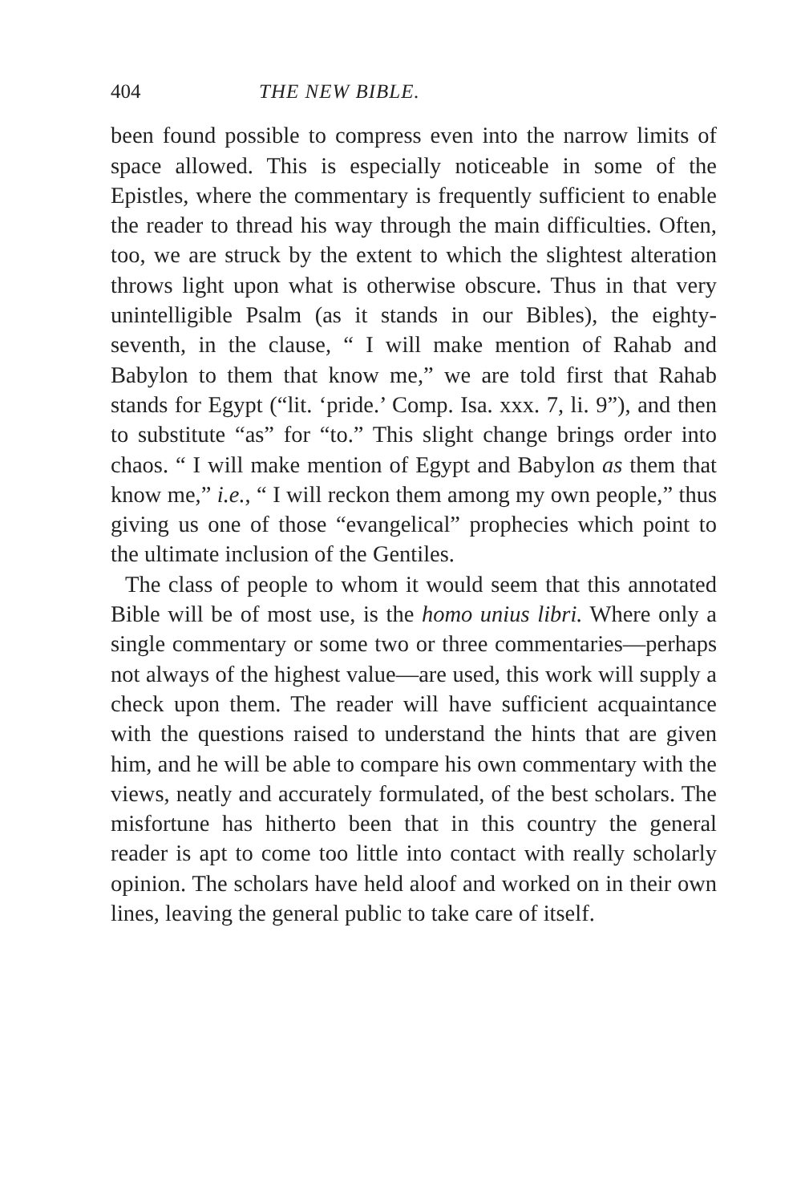404 THE NEW BIBLE.
been found possible to compress even into the narrow limits of space allowed. This is especially noticeable in some of the Epistles, where the commentary is frequently sufficient to enable the reader to thread his way through the main difficulties. Often, too, we are struck by the extent to which the slightest alteration throws light upon what is otherwise obscure. Thus in that very unintelligible Psalm (as it stands in our Bibles), the eighty-seventh, in the clause, “ I will make mention of Rahab and Babylon to them that know me,” we are told first that Rahab stands for Egypt (“lit. ‘pride.’ Comp. Isa. xxx. 7, li. 9”), and then to substitute “as” for “to.” This slight change brings order into chaos. “ I will make mention of Egypt and Babylon as them that know me,” i.e., “ I will reckon them among my own people,” thus giving us one of those “evangelical” prophecies which point to the ultimate inclusion of the Gentiles.
The class of people to whom it would seem that this annotated Bible will be of most use, is the homo unius libri. Where only a single commentary or some two or three commentaries—perhaps not always of the highest value—are used, this work will supply a check upon them. The reader will have sufficient acquaintance with the questions raised to understand the hints that are given him, and he will be able to compare his own commentary with the views, neatly and accurately formulated, of the best scholars. The misfortune has hitherto been that in this country the general reader is apt to come too little into contact with really scholarly opinion. The scholars have held aloof and worked on in their own lines, leaving the general public to take care of itself.